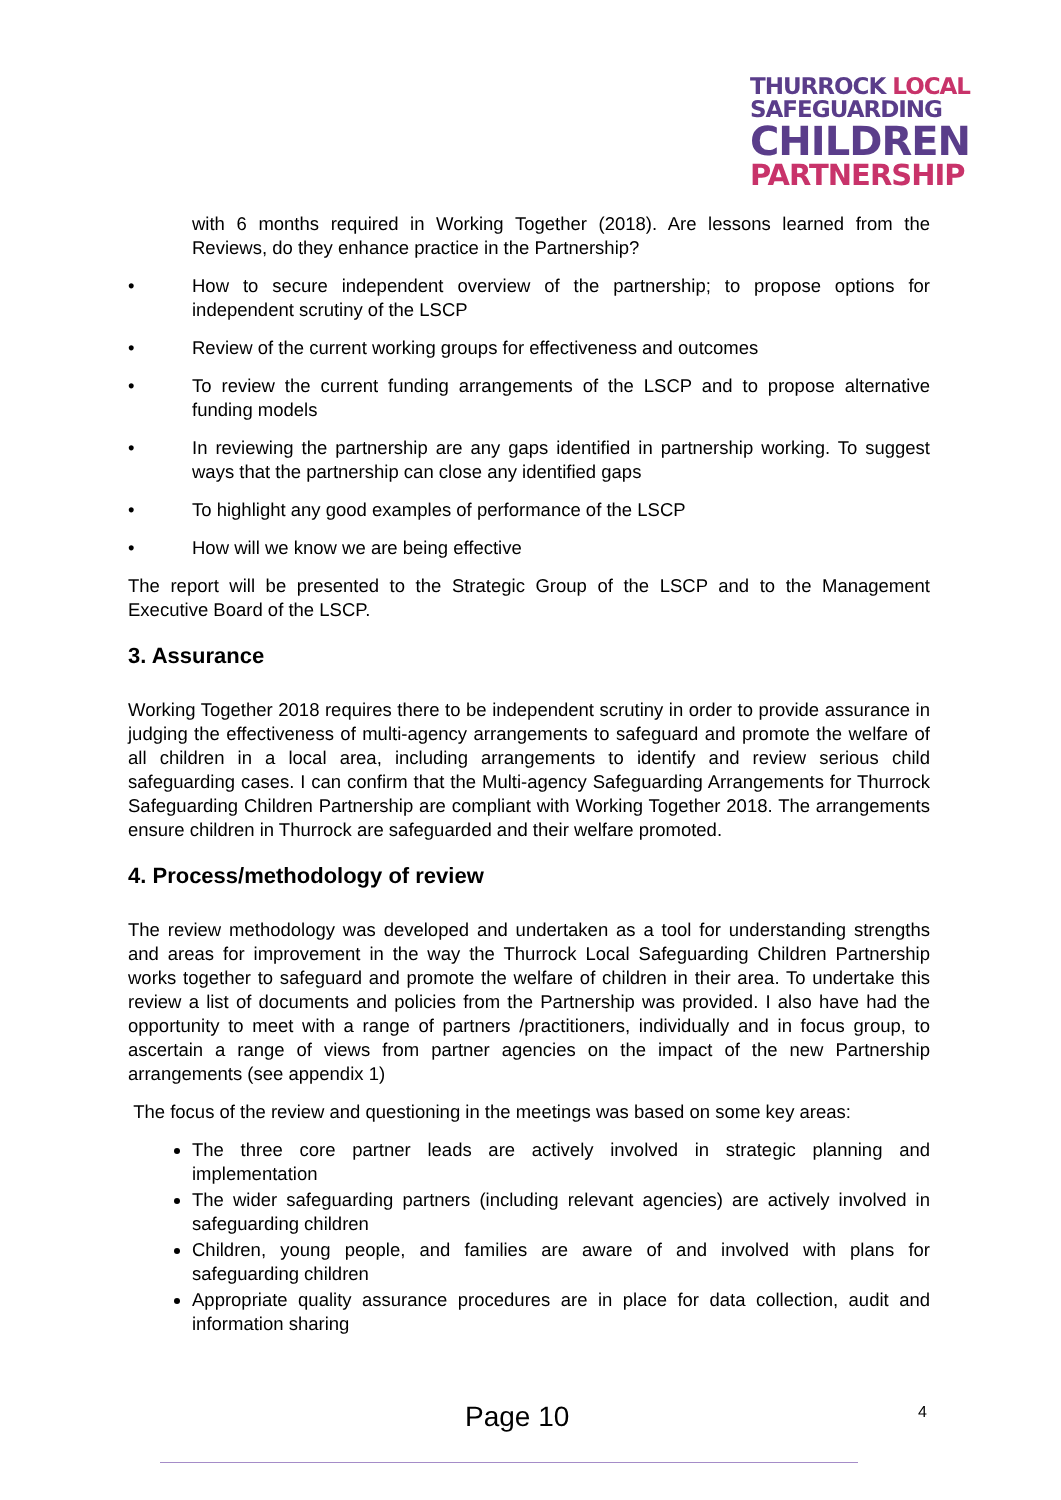THURROCK LOCAL
SAFEGUARDING
CHILDREN
PARTNERSHIP
with 6 months required in Working Together (2018). Are lessons learned from the Reviews, do they enhance practice in the Partnership?
• How to secure independent overview of the partnership; to propose options for independent scrutiny of the LSCP
• Review of the current working groups for effectiveness and outcomes
• To review the current funding arrangements of the LSCP and to propose alternative funding models
• In reviewing the partnership are any gaps identified in partnership working. To suggest ways that the partnership can close any identified gaps
• To highlight any good examples of performance of the LSCP
• How will we know we are being effective
The report will be presented to the Strategic Group of the LSCP and to the Management Executive Board of the LSCP.
3. Assurance
Working Together 2018 requires there to be independent scrutiny in order to provide assurance in judging the effectiveness of multi-agency arrangements to safeguard and promote the welfare of all children in a local area, including arrangements to identify and review serious child safeguarding cases. I can confirm that the Multi-agency Safeguarding Arrangements for Thurrock Safeguarding Children Partnership are compliant with Working Together 2018. The arrangements ensure children in Thurrock are safeguarded and their welfare promoted.
4. Process/methodology of review
The review methodology was developed and undertaken as a tool for understanding strengths and areas for improvement in the way the Thurrock Local Safeguarding Children Partnership works together to safeguard and promote the welfare of children in their area. To undertake this review a list of documents and policies from the Partnership was provided. I also have had the opportunity to meet with a range of partners /practitioners, individually and in focus group, to ascertain a range of views from partner agencies on the impact of the new Partnership arrangements (see appendix 1)
The focus of the review and questioning in the meetings was based on some key areas:
The three core partner leads are actively involved in strategic planning and implementation
The wider safeguarding partners (including relevant agencies) are actively involved in safeguarding children
Children, young people, and families are aware of and involved with plans for safeguarding children
Appropriate quality assurance procedures are in place for data collection, audit and information sharing
Page 10 4